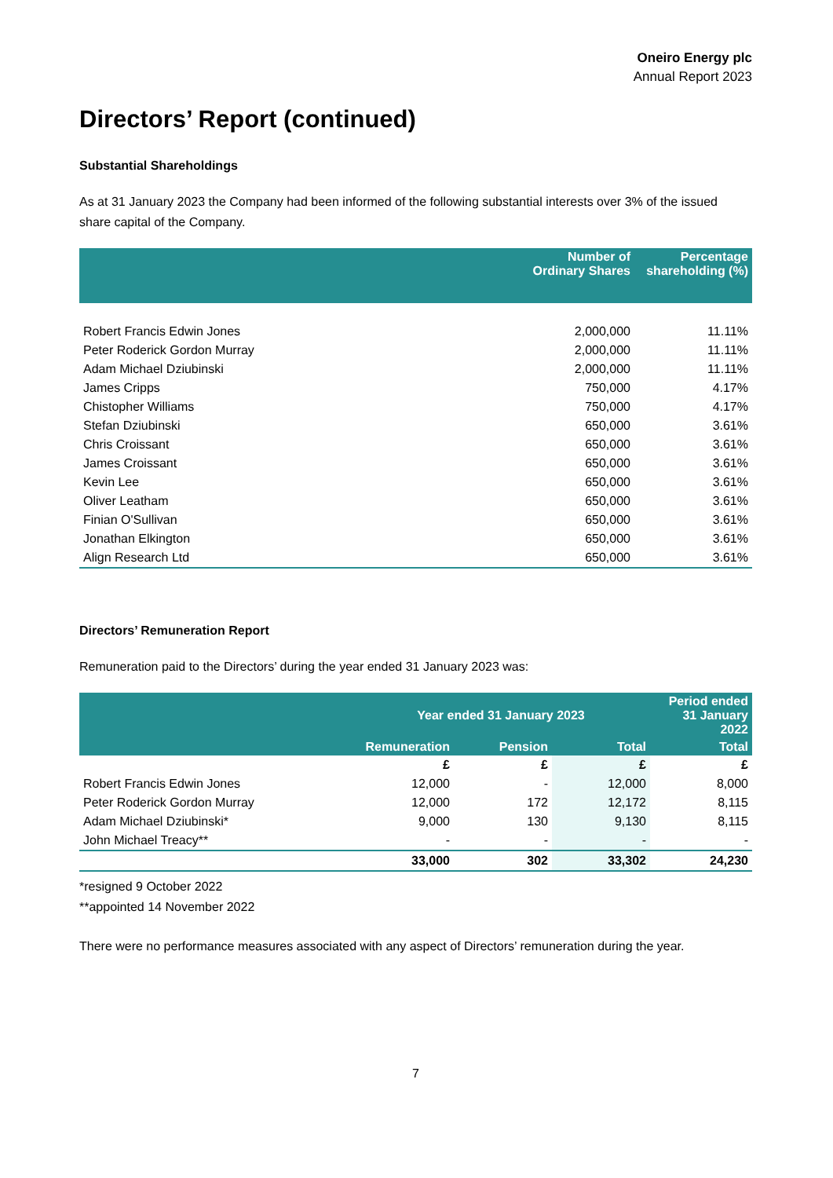Oneiro Energy plc
Annual Report 2023
Directors’ Report (continued)
Substantial Shareholdings
As at 31 January 2023 the Company had been informed of the following substantial interests over 3% of the issued share capital of the Company.
| | Number of Ordinary Shares | Percentage shareholding (%) |
| --- | --- | --- |
| Robert Francis Edwin Jones | 2,000,000 | 11.11% |
| Peter Roderick Gordon Murray | 2,000,000 | 11.11% |
| Adam Michael Dziubinski | 2,000,000 | 11.11% |
| James Cripps | 750,000 | 4.17% |
| Chistopher Williams | 750,000 | 4.17% |
| Stefan Dziubinski | 650,000 | 3.61% |
| Chris Croissant | 650,000 | 3.61% |
| James Croissant | 650,000 | 3.61% |
| Kevin Lee | 650,000 | 3.61% |
| Oliver Leatham | 650,000 | 3.61% |
| Finian O'Sullivan | 650,000 | 3.61% |
| Jonathan Elkington | 650,000 | 3.61% |
| Align Research Ltd | 650,000 | 3.61% |
Directors’ Remuneration Report
Remuneration paid to the Directors’ during the year ended 31 January 2023 was:
| | Year ended 31 January 2023 | | | Period ended 31 January 2022 |
| --- | --- | --- | --- | --- |
| | Remuneration | Pension | Total | Total |
| | £ | £ | £ | £ |
| Robert Francis Edwin Jones | 12,000 | - | 12,000 | 8,000 |
| Peter Roderick Gordon Murray | 12,000 | 172 | 12,172 | 8,115 |
| Adam Michael Dziubinski* | 9,000 | 130 | 9,130 | 8,115 |
| John Michael Treacy** | - | - | - | - |
| | 33,000 | 302 | 33,302 | 24,230 |
*resigned 9 October 2022
**appointed 14 November 2022
There were no performance measures associated with any aspect of Directors’ remuneration during the year.
7